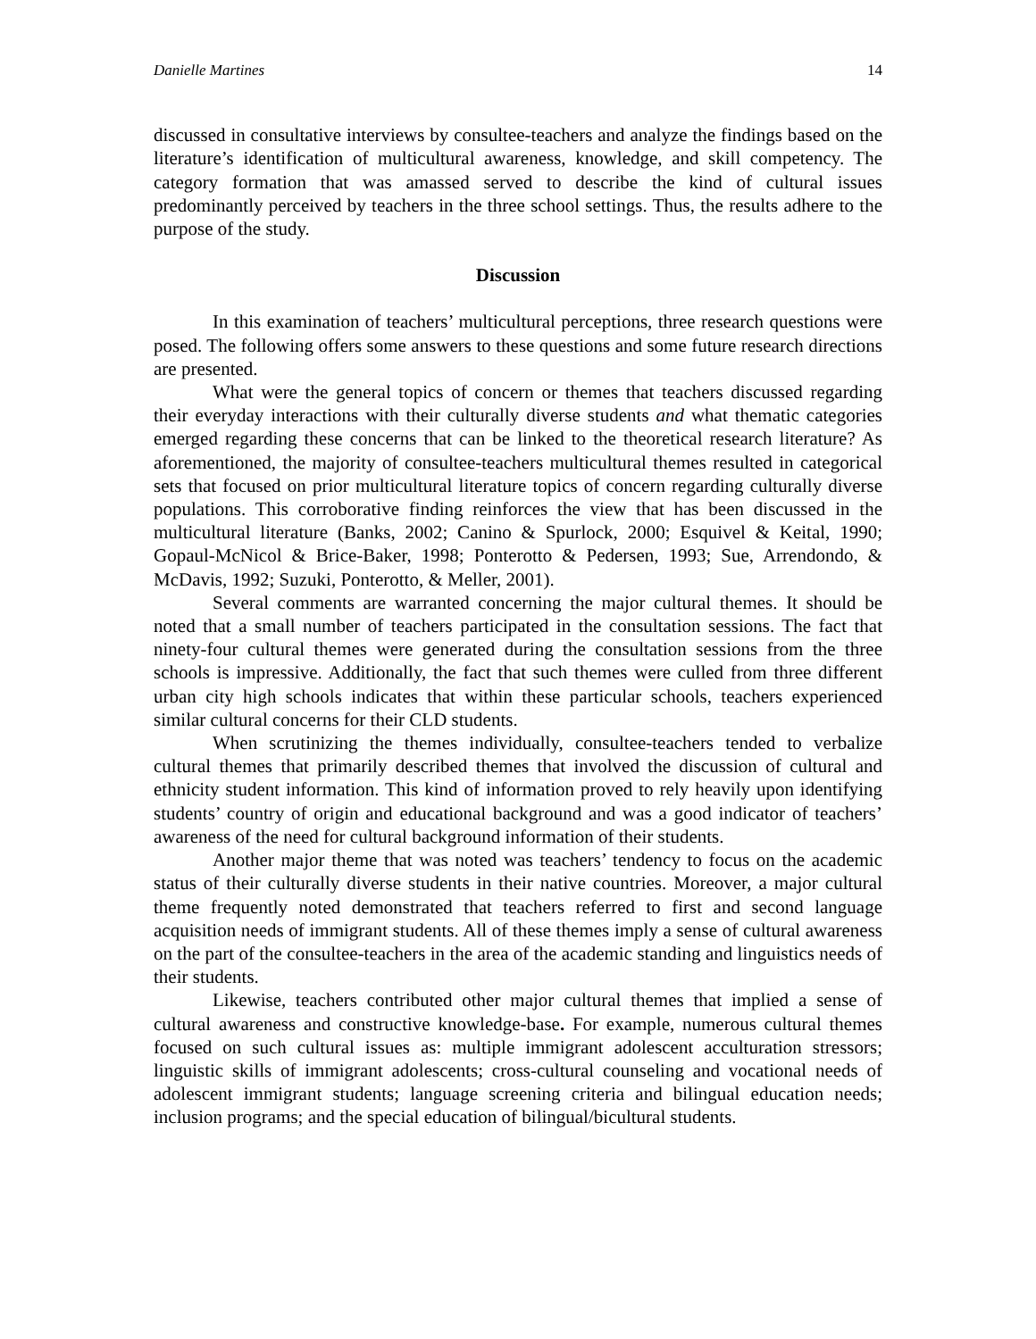Danielle Martines 14
discussed in consultative interviews by consultee-teachers and analyze the findings based on the literature’s identification of multicultural awareness, knowledge, and skill competency. The category formation that was amassed served to describe the kind of cultural issues predominantly perceived by teachers in the three school settings. Thus, the results adhere to the purpose of the study.
Discussion
In this examination of teachers’ multicultural perceptions, three research questions were posed. The following offers some answers to these questions and some future research directions are presented.
What were the general topics of concern or themes that teachers discussed regarding their everyday interactions with their culturally diverse students and what thematic categories emerged regarding these concerns that can be linked to the theoretical research literature? As aforementioned, the majority of consultee-teachers multicultural themes resulted in categorical sets that focused on prior multicultural literature topics of concern regarding culturally diverse populations. This corroborative finding reinforces the view that has been discussed in the multicultural literature (Banks, 2002; Canino & Spurlock, 2000; Esquivel & Keital, 1990; Gopaul-McNicol & Brice-Baker, 1998; Ponterotto & Pedersen, 1993; Sue, Arrendondo, & McDavis, 1992; Suzuki, Ponterotto, & Meller, 2001).
Several comments are warranted concerning the major cultural themes. It should be noted that a small number of teachers participated in the consultation sessions. The fact that ninety-four cultural themes were generated during the consultation sessions from the three schools is impressive. Additionally, the fact that such themes were culled from three different urban city high schools indicates that within these particular schools, teachers experienced similar cultural concerns for their CLD students.
When scrutinizing the themes individually, consultee-teachers tended to verbalize cultural themes that primarily described themes that involved the discussion of cultural and ethnicity student information. This kind of information proved to rely heavily upon identifying students’ country of origin and educational background and was a good indicator of teachers’ awareness of the need for cultural background information of their students.
Another major theme that was noted was teachers’ tendency to focus on the academic status of their culturally diverse students in their native countries. Moreover, a major cultural theme frequently noted demonstrated that teachers referred to first and second language acquisition needs of immigrant students. All of these themes imply a sense of cultural awareness on the part of the consultee-teachers in the area of the academic standing and linguistics needs of their students.
Likewise, teachers contributed other major cultural themes that implied a sense of cultural awareness and constructive knowledge-base. For example, numerous cultural themes focused on such cultural issues as: multiple immigrant adolescent acculturation stressors; linguistic skills of immigrant adolescents; cross-cultural counseling and vocational needs of adolescent immigrant students; language screening criteria and bilingual education needs; inclusion programs; and the special education of bilingual/bicultural students.